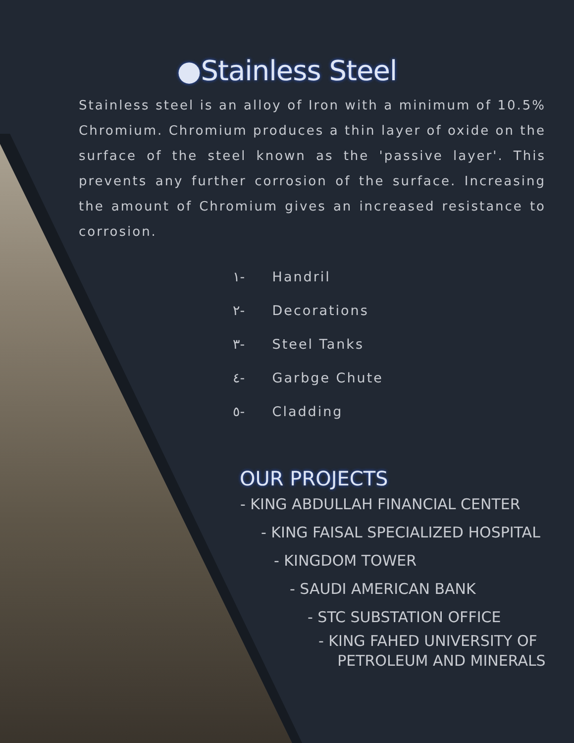●Stainless Steel
Stainless steel is an alloy of Iron with a minimum of 10.5% Chromium. Chromium produces a thin layer of oxide on the surface of the steel known as the 'passive layer'. This prevents any further corrosion of the surface. Increasing the amount of Chromium gives an increased resistance to corrosion.
١- Handril
٢- Decorations
٣- Steel Tanks
٤- Garbge Chute
٥- Cladding
OUR PROJECTS
- KING ABDULLAH FINANCIAL CENTER
- KING FAISAL SPECIALIZED HOSPITAL
- KINGDOM TOWER
- SAUDI AMERICAN BANK
- STC SUBSTATION OFFICE
- KING FAHED UNIVERSITY OF
PETROLEUM AND MINERALS